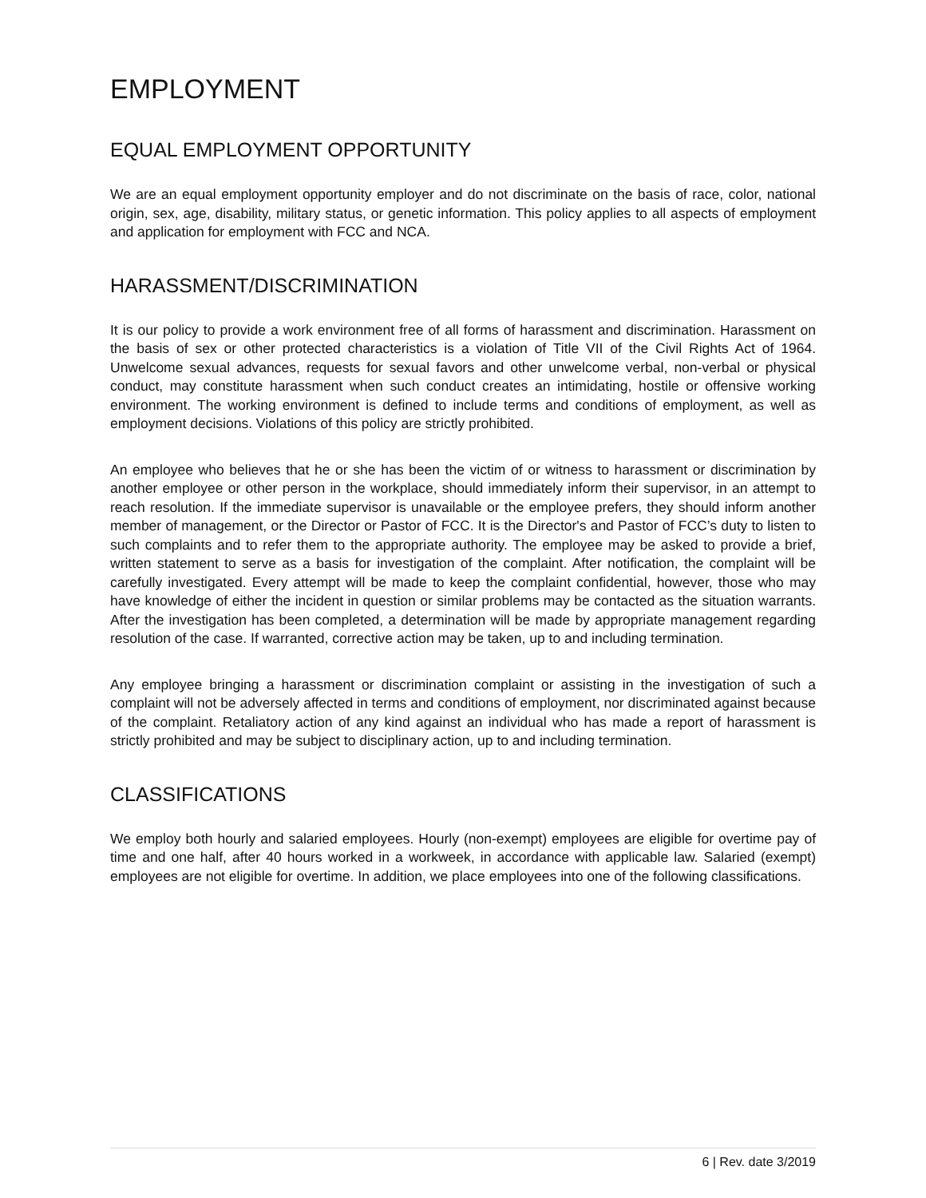EMPLOYMENT
EQUAL EMPLOYMENT OPPORTUNITY
We are an equal employment opportunity employer and do not discriminate on the basis of race, color, national origin, sex, age, disability, military status, or genetic information. This policy applies to all aspects of employment and application for employment with FCC and NCA.
HARASSMENT/DISCRIMINATION
It is our policy to provide a work environment free of all forms of harassment and discrimination. Harassment on the basis of sex or other protected characteristics is a violation of Title VII of the Civil Rights Act of 1964. Unwelcome sexual advances, requests for sexual favors and other unwelcome verbal, non-verbal or physical conduct, may constitute harassment when such conduct creates an intimidating, hostile or offensive working environment. The working environment is defined to include terms and conditions of employment, as well as employment decisions. Violations of this policy are strictly prohibited.
An employee who believes that he or she has been the victim of or witness to harassment or discrimination by another employee or other person in the workplace, should immediately inform their supervisor, in an attempt to reach resolution. If the immediate supervisor is unavailable or the employee prefers, they should inform another member of management, or the Director or Pastor of FCC. It is the Director's and Pastor of FCC’s duty to listen to such complaints and to refer them to the appropriate authority. The employee may be asked to provide a brief, written statement to serve as a basis for investigation of the complaint. After notification, the complaint will be carefully investigated. Every attempt will be made to keep the complaint confidential, however, those who may have knowledge of either the incident in question or similar problems may be contacted as the situation warrants. After the investigation has been completed, a determination will be made by appropriate management regarding resolution of the case. If warranted, corrective action may be taken, up to and including termination.
Any employee bringing a harassment or discrimination complaint or assisting in the investigation of such a complaint will not be adversely affected in terms and conditions of employment, nor discriminated against because of the complaint. Retaliatory action of any kind against an individual who has made a report of harassment is strictly prohibited and may be subject to disciplinary action, up to and including termination.
CLASSIFICATIONS
We employ both hourly and salaried employees. Hourly (non-exempt) employees are eligible for overtime pay of time and one half, after 40 hours worked in a workweek, in accordance with applicable law. Salaried (exempt) employees are not eligible for overtime. In addition, we place employees into one of the following classifications.
6 | Rev. date 3/2019